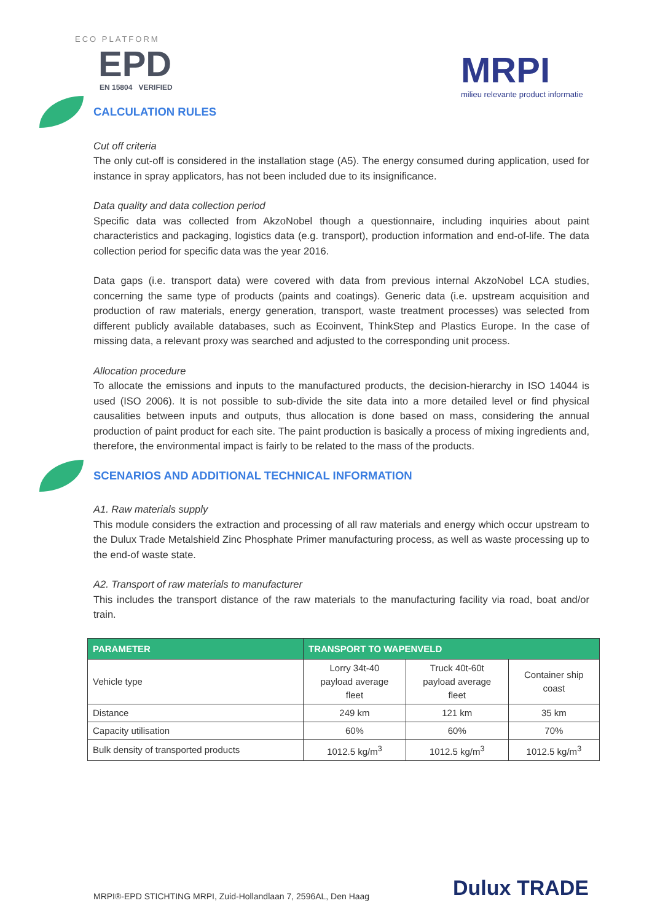ECO PLATFORM
EPD
EN 15804 VERIFIED MRPI
milieu relevante product informatie
CALCULATION RULES
Cut off criteria
The only cut-off is considered in the installation stage (A5). The energy consumed during application, used for instance in spray applicators, has not been included due to its insignificance.
Data quality and data collection period
Specific data was collected from AkzoNobel though a questionnaire, including inquiries about paint characteristics and packaging, logistics data (e.g. transport), production information and end-of-life. The data collection period for specific data was the year 2016.
Data gaps (i.e. transport data) were covered with data from previous internal AkzoNobel LCA studies, concerning the same type of products (paints and coatings). Generic data (i.e. upstream acquisition and production of raw materials, energy generation, transport, waste treatment processes) was selected from different publicly available databases, such as Ecoinvent, ThinkStep and Plastics Europe. In the case of missing data, a relevant proxy was searched and adjusted to the corresponding unit process.
Allocation procedure
To allocate the emissions and inputs to the manufactured products, the decision-hierarchy in ISO 14044 is used (ISO 2006). It is not possible to sub-divide the site data into a more detailed level or find physical causalities between inputs and outputs, thus allocation is done based on mass, considering the annual production of paint product for each site. The paint production is basically a process of mixing ingredients and, therefore, the environmental impact is fairly to be related to the mass of the products.
SCENARIOS AND ADDITIONAL TECHNICAL INFORMATION
A1. Raw materials supply
This module considers the extraction and processing of all raw materials and energy which occur upstream to the Dulux Trade Metalshield Zinc Phosphate Primer manufacturing process, as well as waste processing up to the end-of waste state.
A2. Transport of raw materials to manufacturer
This includes the transport distance of the raw materials to the manufacturing facility via road, boat and/or train.
| PARAMETER | TRANSPORT TO WAPENVELD | | |
| --- | --- | --- | --- |
| Vehicle type | Lorry 34t-40 payload average fleet | Truck 40t-60t payload average fleet | Container ship coast |
| Distance | 249 km | 121 km | 35 km |
| Capacity utilisation | 60% | 60% | 70% |
| Bulk density of transported products | 1012.5 kg/m<sup>3</sup> | 1012.5 kg/m<sup>3</sup> | 1012.5 kg/m<sup>3</sup> |
MRPI®-EPD STICHTING MRPI, Zuid-Hollandlaan 7, 2596AL, Den Haag
Dulux TRADE